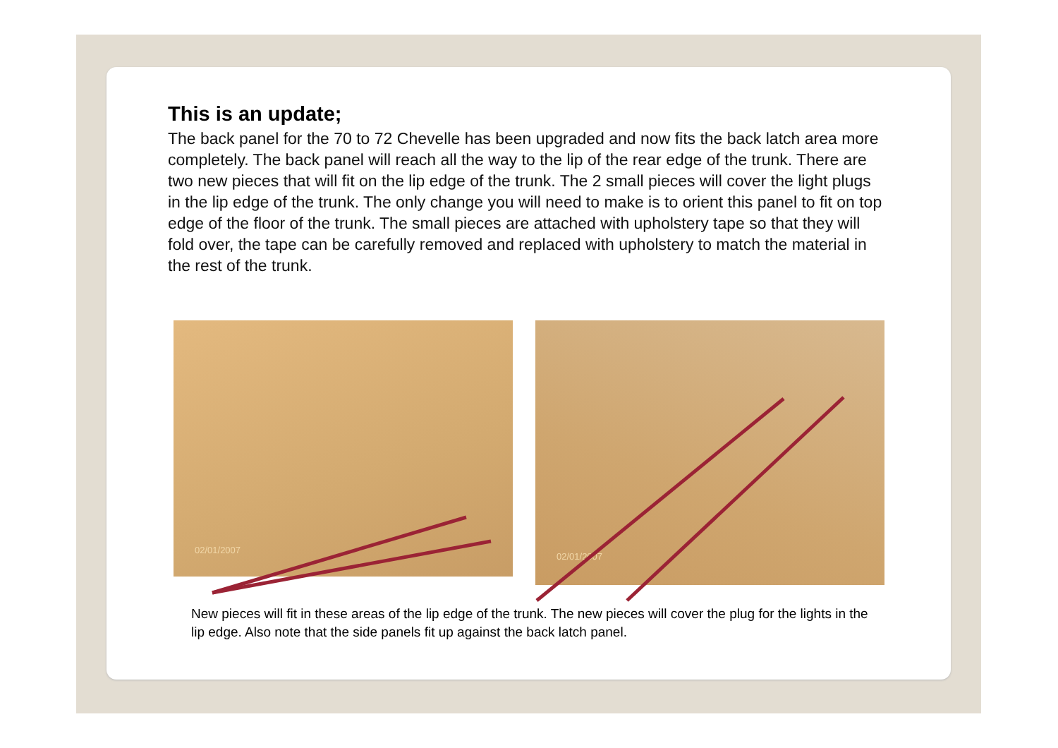This is an update;
The back panel for the 70 to 72 Chevelle has been upgraded and now fits the back latch area more completely. The back panel will reach all the way to the lip of the rear edge of the trunk. There are two new pieces that will fit on the lip edge of the trunk. The 2 small pieces will cover the light plugs in the lip edge of the trunk. The only change you will need to make is to orient this panel to fit on top edge of the floor of the trunk. The small pieces are attached with upholstery tape so that they will fold over, the tape can be carefully removed and replaced with upholstery to match the material in the rest of the trunk.
02/01/2007 02/01/2007
New pieces will fit in these areas of the lip edge of the trunk. The new pieces will cover the plug for the lights in the lip edge. Also note that the side panels fit up against the back latch panel.